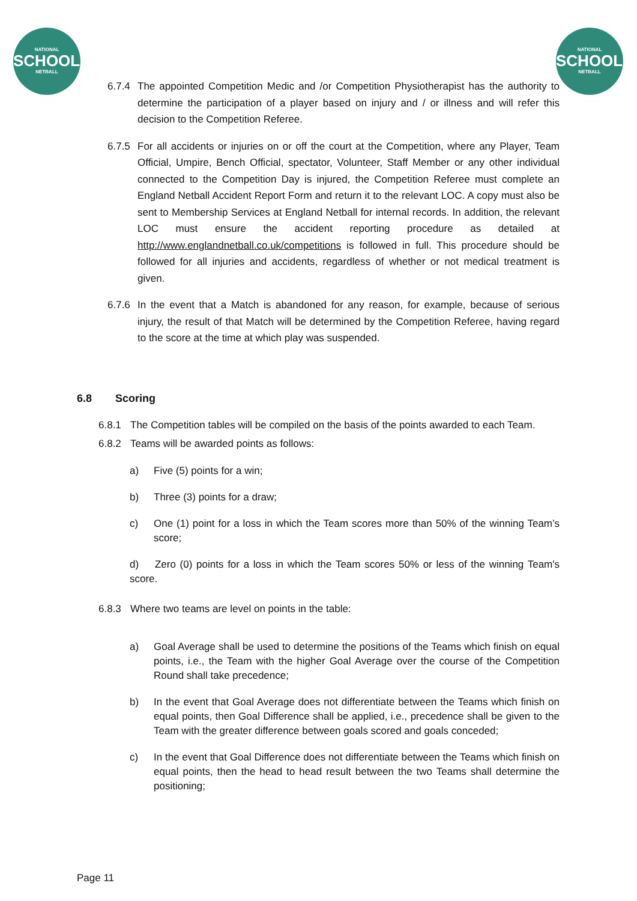NATIONAL
SCHOOLS
NETBALL
NATIONAL
SCHOOLS
NETBALL
6.7.4 The appointed Competition Medic and /or Competition Physiotherapist has the authority to determine the participation of a player based on injury and / or illness and will refer this decision to the Competition Referee.
6.7.5 For all accidents or injuries on or off the court at the Competition, where any Player, Team Official, Umpire, Bench Official, spectator, Volunteer, Staff Member or any other individual connected to the Competition Day is injured, the Competition Referee must complete an England Netball Accident Report Form and return it to the relevant LOC. A copy must also be sent to Membership Services at England Netball for internal records. In addition, the relevant LOC must ensure the accident reporting procedure as detailed at http://www.englandnetball.co.uk/competitions is followed in full. This procedure should be followed for all injuries and accidents, regardless of whether or not medical treatment is given.
6.7.6 In the event that a Match is abandoned for any reason, for example, because of serious injury, the result of that Match will be determined by the Competition Referee, having regard to the score at the time at which play was suspended.
6.8 Scoring
6.8.1 The Competition tables will be compiled on the basis of the points awarded to each Team.
6.8.2 Teams will be awarded points as follows:
a) Five (5) points for a win;
b) Three (3) points for a draw;
c) One (1) point for a loss in which the Team scores more than 50% of the winning Team’s score;
d) Zero (0) points for a loss in which the Team scores 50% or less of the winning Team's score.
6.8.3 Where two teams are level on points in the table:
a) Goal Average shall be used to determine the positions of the Teams which finish on equal points, i.e., the Team with the higher Goal Average over the course of the Competition Round shall take precedence;
b) In the event that Goal Average does not differentiate between the Teams which finish on equal points, then Goal Difference shall be applied, i.e., precedence shall be given to the Team with the greater difference between goals scored and goals conceded;
c) In the event that Goal Difference does not differentiate between the Teams which finish on equal points, then the head to head result between the two Teams shall determine the positioning;
Page 11